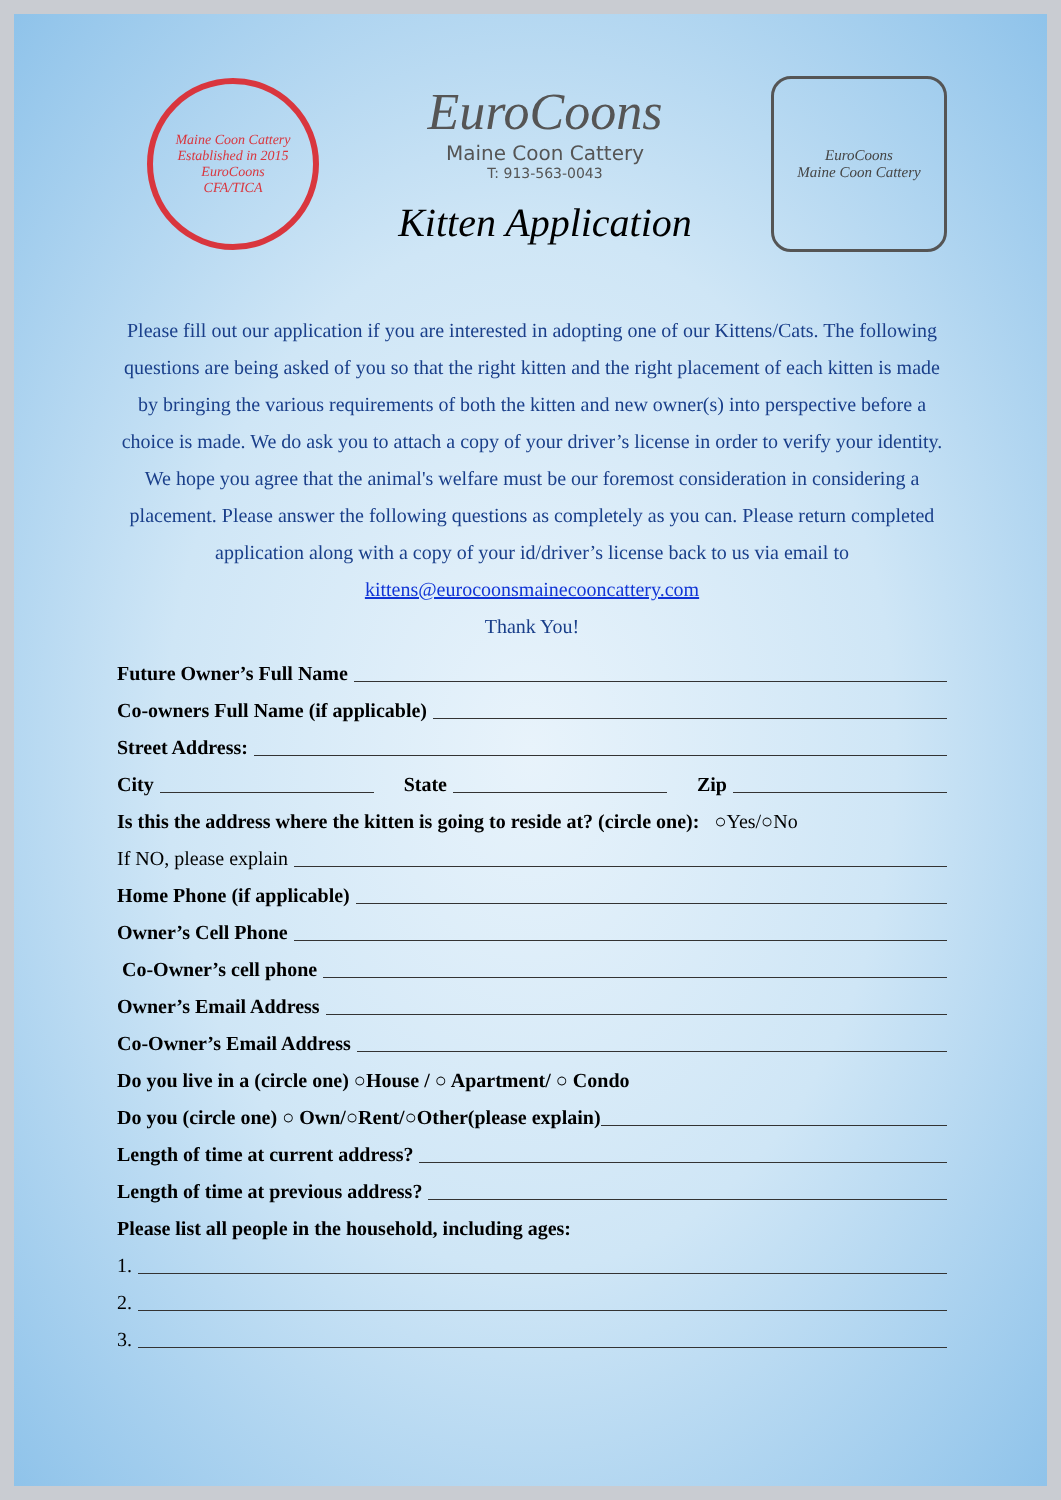Maine Coon Cattery Established in 2015
EuroCoons
CFA/TICA
EuroCoons
Maine Coon Cattery
T: 913-563-0043
Kitten Application
EuroCoons
Maine Coon Cattery
Please fill out our application if you are interested in adopting one of our Kittens/Cats. The following questions are being asked of you so that the right kitten and the right placement of each kitten is made by bringing the various requirements of both the kitten and new owner(s) into perspective before a choice is made. We do ask you to attach a copy of your driver’s license in order to verify your identity.
We hope you agree that the animal's welfare must be our foremost consideration in considering a placement. Please answer the following questions as completely as you can. Please return completed application along with a copy of your id/driver’s license back to us via email to kittens@eurocoonsmainecooncattery.com
Thank You!
Future Owner’s Full Name
Co-owners Full Name (if applicable)
Street Address:
City State Zip
Is this the address where the kitten is going to reside at? (circle one): ○Yes/○No
If NO, please explain
Home Phone (if applicable)
Owner’s Cell Phone
Co-Owner’s cell phone
Owner’s Email Address
Co-Owner’s Email Address
Do you live in a (circle one) ○House / ○ Apartment/ ○ Condo
Do you (circle one) ○ Own/○Rent/○Other(please explain)
Length of time at current address?
Length of time at previous address?
Please list all people in the household, including ages:
1.
2.
3.